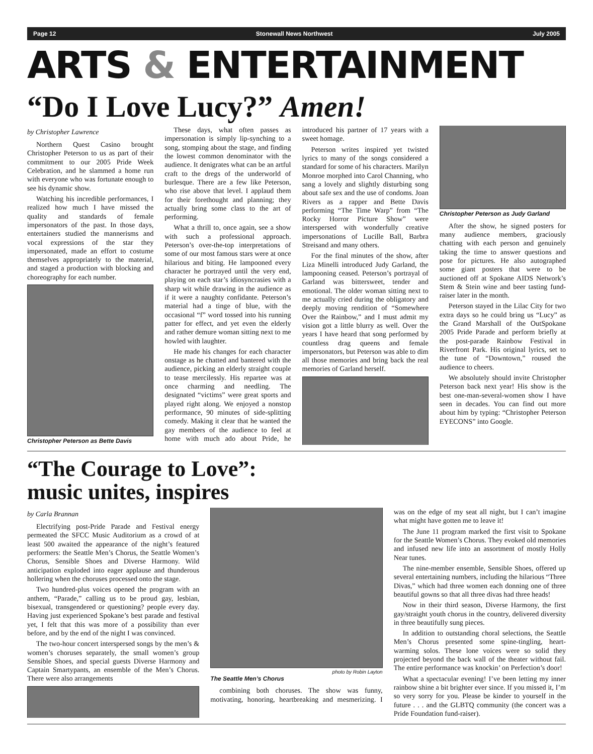Page 12 Stonewall News Northwest July 2005
ARTS & ENTERTAINMENT
“Do I Love Lucy?” Amen!
by Christopher Lawrence
Northern Quest Casino brought Christopher Peterson to us as part of their commitment to our 2005 Pride Week Celebration, and he slammed a home run with everyone who was fortunate enough to see his dynamic show.
Watching his incredible performances, I realized how much I have missed the quality and standards of female impersonators of the past. In those days, entertainers studied the mannerisms and vocal expressions of the star they impersonated, made an effort to costume themselves appropriately to the material, and staged a production with blocking and choreography for each number.
Christopher Peterson as Bette Davis
These days, what often passes as impersonation is simply lip-synching to a song, stomping about the stage, and finding the lowest common denominator with the audience. It denigrates what can be an artful craft to the dregs of the underworld of burlesque. There are a few like Peterson, who rise above that level. I applaud them for their forethought and planning; they actually bring some class to the art of performing.
What a thrill to, once again, see a show with such a professional approach. Peterson’s over-the-top interpretations of some of our most famous stars were at once hilarious and biting. He lampooned every character he portrayed until the very end, playing on each star’s idiosyncrasies with a sharp wit while drawing in the audience as if it were a naughty confidante. Peterson’s material had a tinge of blue, with the occasional “f” word tossed into his running patter for effect, and yet even the elderly and rather demure woman sitting next to me howled with laughter.
He made his changes for each character onstage as he chatted and bantered with the audience, picking an elderly straight couple to tease mercilessly. His repartee was at once charming and needling. The designated “victims” were great sports and played right along. We enjoyed a nonstop performance, 90 minutes of side-splitting comedy. Making it clear that he wanted the gay members of the audience to feel at home with much ado about Pride, he introduced his partner of 17 years with a sweet homage.
Peterson writes inspired yet twisted lyrics to many of the songs considered a standard for some of his characters. Marilyn Monroe morphed into Carol Channing, who sang a lovely and slightly disturbing song about safe sex and the use of condoms. Joan Rivers as a rapper and Bette Davis performing “The Time Warp” from “The Rocky Horror Picture Show” were interspersed with wonderfully creative impersonations of Lucille Ball, Barbra Streisand and many others.
For the final minutes of the show, after Liza Minelli introduced Judy Garland, the lampooning ceased. Peterson’s portrayal of Garland was bittersweet, tender and emotional. The older woman sitting next to me actually cried during the obligatory and deeply moving rendition of “Somewhere Over the Rainbow,” and I must admit my vision got a little blurry as well. Over the years I have heard that song performed by countless drag queens and female impersonators, but Peterson was able to dim all those memories and bring back the real memories of Garland herself.
Christopher Peterson as Judy Garland
After the show, he signed posters for many audience members, graciously chatting with each person and genuinely taking the time to answer questions and pose for pictures. He also autographed some giant posters that were to be auctioned off at Spokane AIDS Network’s Stem & Stein wine and beer tasting fund-raiser later in the month.
Peterson stayed in the Lilac City for two extra days so he could bring us “Lucy” as the Grand Marshall of the OutSpokane 2005 Pride Parade and perform briefly at the post-parade Rainbow Festival in Riverfront Park. His original lyrics, set to the tune of “Downtown,” roused the audience to cheers.
We absolutely should invite Christopher Peterson back next year! His show is the best one-man-several-women show I have seen in decades. You can find out more about him by typing: “Christopher Peterson EYECONS” into Google.
“The Courage to Love”:
music unites, inspires
by Carla Brannan
Electrifying post-Pride Parade and Festival energy permeated the SFCC Music Auditorium as a crowd of at least 500 awaited the appearance of the night’s featured performers: the Seattle Men’s Chorus, the Seattle Women’s Chorus, Sensible Shoes and Diverse Harmony. Wild anticipation exploded into eager applause and thunderous hollering when the choruses processed onto the stage.
Two hundred-plus voices opened the program with an anthem, “Parade,” calling us to be proud gay, lesbian, bisexual, transgendered or questioning? people every day. Having just experienced Spokane’s best parade and festival yet, I felt that this was more of a possibility than ever before, and by the end of the night I was convinced.
The two-hour concert interspersed songs by the men’s & women’s choruses separately, the small women’s group Sensible Shoes, and special guests Diverse Harmony and Captain Smartypants, an ensemble of the Men’s Chorus. There were also arrangements
photo by Robin Layton
The Seattle Men’s Chorus
combining both choruses. The show was funny, motivating, honoring, heartbreaking and mesmerizing. I was on the edge of my seat all night, but I can’t imagine what might have gotten me to leave it!
The June 11 program marked the first visit to Spokane for the Seattle Women’s Chorus. They evoked old memories and infused new life into an assortment of mostly Holly Near tunes.
The nine-member ensemble, Sensible Shoes, offered up several entertaining numbers, including the hilarious “Three Divas,” which had three women each donning one of three beautiful gowns so that all three divas had three heads!
Now in their third season, Diverse Harmony, the first gay/straight youth chorus in the country, delivered diversity in three beautifully sung pieces.
In addition to outstanding choral selections, the Seattle Men’s Chorus presented some spine-tingling, heart-warming solos. These lone voices were so solid they projected beyond the back wall of the theater without fail. The entire performance was knockin’ on Perfection’s door!
What a spectacular evening! I’ve been letting my inner rainbow shine a bit brighter ever since. If you missed it, I’m so very sorry for you. Please be kinder to yourself in the future . . . and the GLBTQ community (the concert was a Pride Foundation fund-raiser).